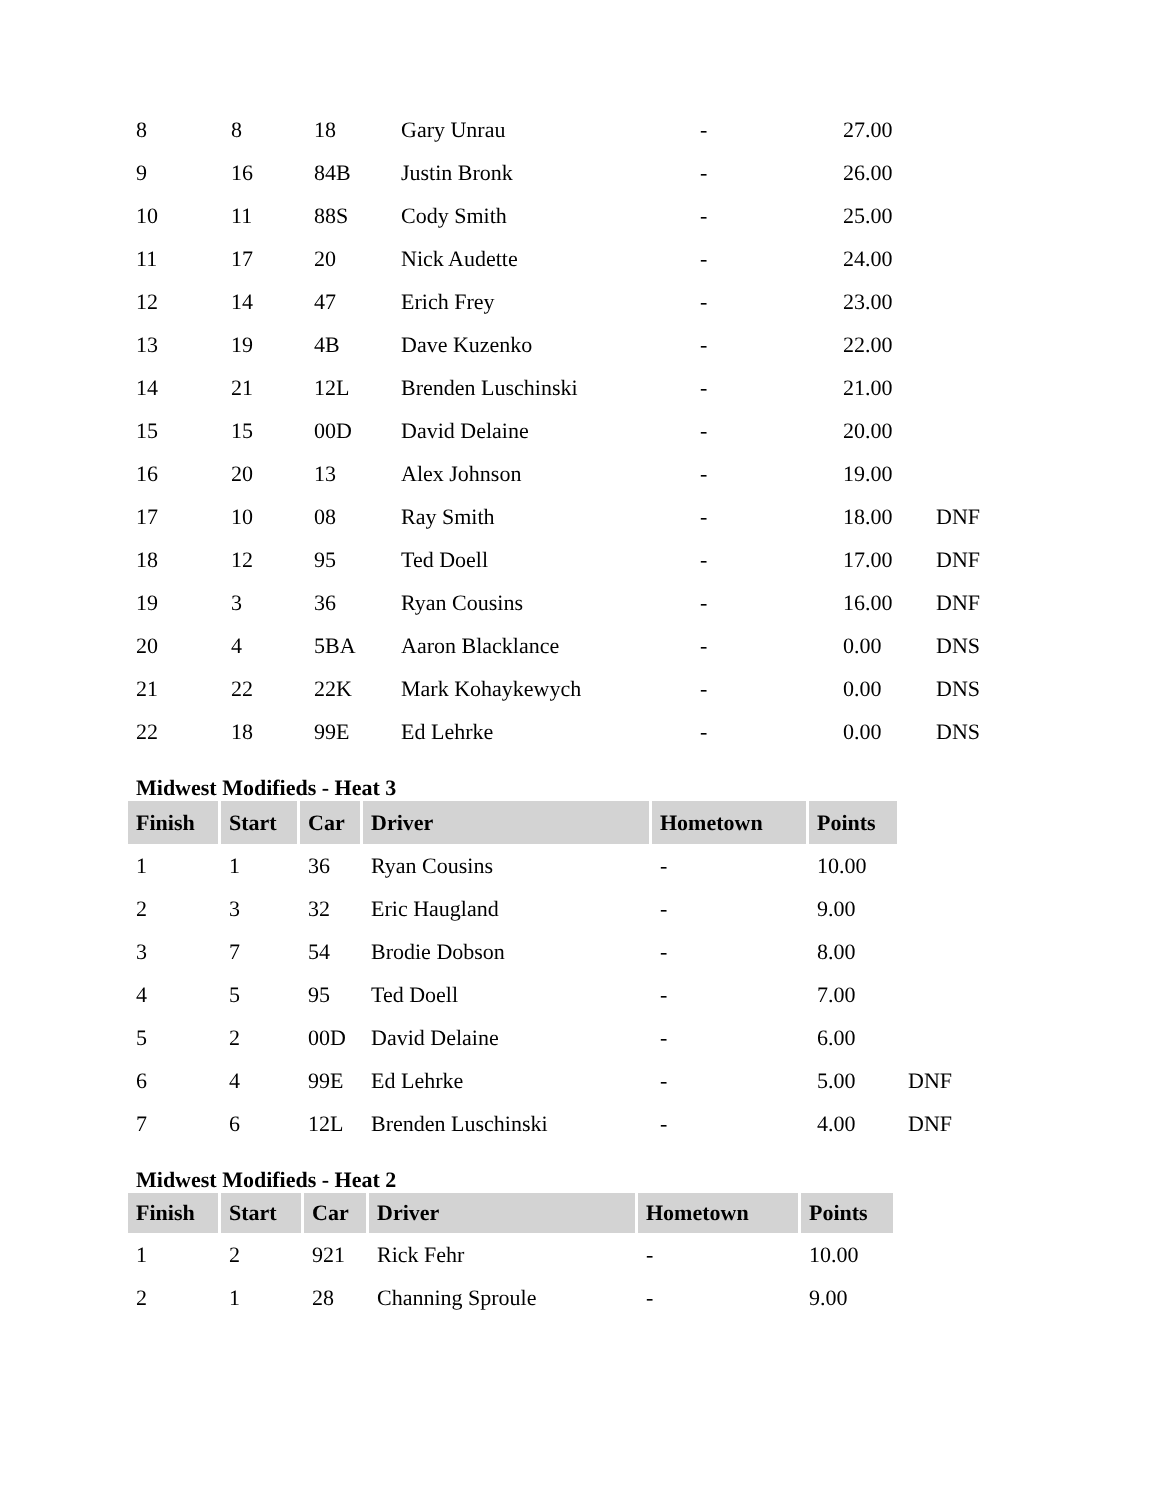| 8 | 8 | 18 | Gary Unrau | - | 27.00 | |
| 9 | 16 | 84B | Justin Bronk | - | 26.00 | |
| 10 | 11 | 88S | Cody Smith | - | 25.00 | |
| 11 | 17 | 20 | Nick Audette | - | 24.00 | |
| 12 | 14 | 47 | Erich Frey | - | 23.00 | |
| 13 | 19 | 4B | Dave Kuzenko | - | 22.00 | |
| 14 | 21 | 12L | Brenden Luschinski | - | 21.00 | |
| 15 | 15 | 00D | David Delaine | - | 20.00 | |
| 16 | 20 | 13 | Alex Johnson | - | 19.00 | |
| 17 | 10 | 08 | Ray Smith | - | 18.00 | DNF |
| 18 | 12 | 95 | Ted Doell | - | 17.00 | DNF |
| 19 | 3 | 36 | Ryan Cousins | - | 16.00 | DNF |
| 20 | 4 | 5BA | Aaron Blacklance | - | 0.00 | DNS |
| 21 | 22 | 22K | Mark Kohaykewych | - | 0.00 | DNS |
| 22 | 18 | 99E | Ed Lehrke | - | 0.00 | DNS |
Midwest Modifieds - Heat 3
| Finish | Start | Car | Driver | Hometown | Points | |
| 1 | 1 | 36 | Ryan Cousins | - | 10.00 | |
| 2 | 3 | 32 | Eric Haugland | - | 9.00 | |
| 3 | 7 | 54 | Brodie Dobson | - | 8.00 | |
| 4 | 5 | 95 | Ted Doell | - | 7.00 | |
| 5 | 2 | 00D | David Delaine | - | 6.00 | |
| 6 | 4 | 99E | Ed Lehrke | - | 5.00 | DNF |
| 7 | 6 | 12L | Brenden Luschinski | - | 4.00 | DNF |
Midwest Modifieds - Heat 2
| Finish | Start | Car | Driver | Hometown | Points |
| --- | --- | --- | --- | --- | --- |
| 1 | 2 | 921 | Rick Fehr | - | 10.00 |
| 2 | 1 | 28 | Channing Sproule | - | 9.00 |